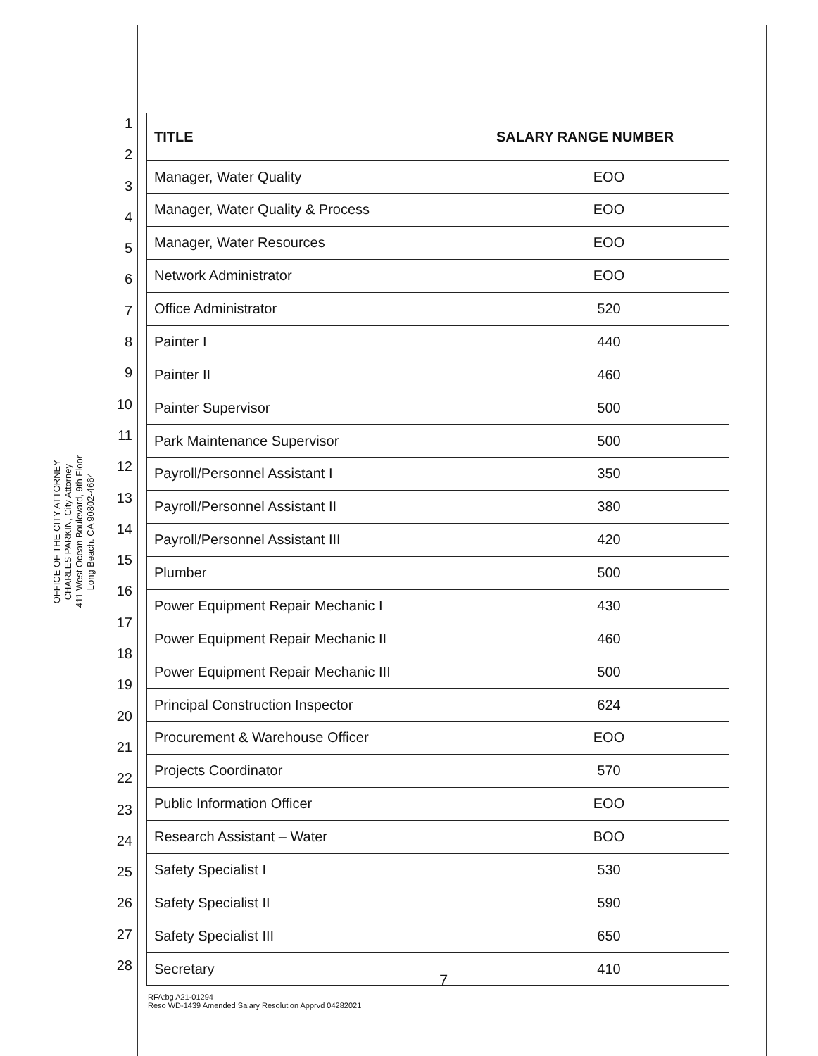OFFICE OF THE CITY ATTORNEY
CHARLES PARKIN, City Attorney
411 West Ocean Boulevard, 9th Floor
Long Beach. CA 90802-4664
1
2
3
4
5
6
7
8
9
10
11
12
13
14
15
16
17
18
19
20
21
22
23
24
25
26
27
28
| TITLE | SALARY RANGE NUMBER |
| --- | --- |
| Manager, Water Quality | EOO |
| Manager, Water Quality & Process | EOO |
| Manager, Water Resources | EOO |
| Network Administrator | EOO |
| Office Administrator | 520 |
| Painter I | 440 |
| Painter II | 460 |
| Painter Supervisor | 500 |
| Park Maintenance Supervisor | 500 |
| Payroll/Personnel Assistant I | 350 |
| Payroll/Personnel Assistant II | 380 |
| Payroll/Personnel Assistant III | 420 |
| Plumber | 500 |
| Power Equipment Repair Mechanic I | 430 |
| Power Equipment Repair Mechanic II | 460 |
| Power Equipment Repair Mechanic III | 500 |
| Principal Construction Inspector | 624 |
| Procurement & Warehouse Officer | EOO |
| Projects Coordinator | 570 |
| Public Information Officer | EOO |
| Research Assistant – Water | BOO |
| Safety Specialist I | 530 |
| Safety Specialist II | 590 |
| Safety Specialist III | 650 |
| Secretary | 410 |
7
RFA:bg A21-01294
Reso WD-1439 Amended Salary Resolution Apprvd 04282021